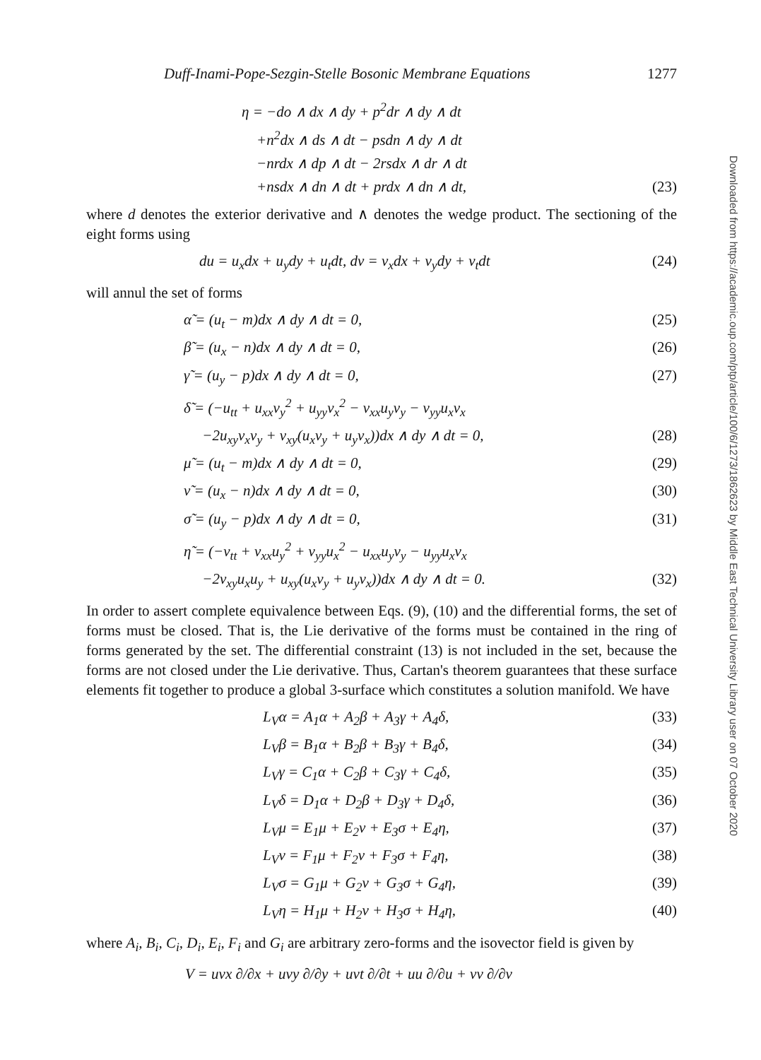Duff-Inami-Pope-Sezgin-Stelle Bosonic Membrane Equations 1277
η = −do ∧ dx ∧ dy + p<sup>2</sup>dr ∧ dy ∧ dt
+n<sup>2</sup>dx ∧ ds ∧ dt − psdn ∧ dy ∧ dt
−nrdx ∧ dp ∧ dt − 2rsdx ∧ dr ∧ dt
+nsdx ∧ dn ∧ dt + prdx ∧ dn ∧ dt, (23)
where d denotes the exterior derivative and ∧ denotes the wedge product. The sectioning of the eight forms using
du = u<sub>x</sub>dx + u<sub>y</sub>dy + u<sub>t</sub>dt, dv = v<sub>x</sub>dx + v<sub>y</sub>dy + v<sub>t</sub>dt (24)
will annul the set of forms
α̃ = (u<sub>t</sub> − m)dx ∧ dy ∧ dt = 0, (25)
β̃ = (u<sub>x</sub> − n)dx ∧ dy ∧ dt = 0, (26)
γ̃ = (u<sub>y</sub> − p)dx ∧ dy ∧ dt = 0, (27)
δ̃ = (−u<sub>tt</sub> + u<sub>xx</sub>v<sub>y</sub><sup>2</sup> + u<sub>yy</sub>v<sub>x</sub><sup>2</sup> − v<sub>xx</sub>u<sub>y</sub>v<sub>y</sub> − v<sub>yy</sub>u<sub>x</sub>v<sub>x</sub>
−2u<sub>xy</sub>v<sub>x</sub>v<sub>y</sub> + v<sub>xy</sub>(u<sub>x</sub>v<sub>y</sub> + u<sub>y</sub>v<sub>x</sub>))dx ∧ dy ∧ dt = 0, (28)
μ̃ = (u<sub>t</sub> − m)dx ∧ dy ∧ dt = 0, (29)
ν̃ = (u<sub>x</sub> − n)dx ∧ dy ∧ dt = 0, (30)
σ̃ = (u<sub>y</sub> − p)dx ∧ dy ∧ dt = 0, (31)
η̃ = (−v<sub>tt</sub> + v<sub>xx</sub>u<sub>y</sub><sup>2</sup> + v<sub>yy</sub>u<sub>x</sub><sup>2</sup> − u<sub>xx</sub>u<sub>y</sub>v<sub>y</sub> − u<sub>yy</sub>u<sub>x</sub>v<sub>x</sub>
−2v<sub>xy</sub>u<sub>x</sub>u<sub>y</sub> + u<sub>xy</sub>(u<sub>x</sub>v<sub>y</sub> + u<sub>y</sub>v<sub>x</sub>))dx ∧ dy ∧ dt = 0. (32)
In order to assert complete equivalence between Eqs. (9), (10) and the differential forms, the set of forms must be closed. That is, the Lie derivative of the forms must be contained in the ring of forms generated by the set. The differential constraint (13) is not included in the set, because the forms are not closed under the Lie derivative. Thus, Cartan's theorem guarantees that these surface elements fit together to produce a global 3-surface which constitutes a solution manifold. We have
L<sub>V</sub>α = A<sub>1</sub>α + A<sub>2</sub>β + A<sub>3</sub>γ + A<sub>4</sub>δ, (33)
L<sub>V</sub>β = B<sub>1</sub>α + B<sub>2</sub>β + B<sub>3</sub>γ + B<sub>4</sub>δ, (34)
L<sub>V</sub>γ = C<sub>1</sub>α + C<sub>2</sub>β + C<sub>3</sub>γ + C<sub>4</sub>δ, (35)
L<sub>V</sub>δ = D<sub>1</sub>α + D<sub>2</sub>β + D<sub>3</sub>γ + D<sub>4</sub>δ, (36)
L<sub>V</sub>μ = E<sub>1</sub>μ + E<sub>2</sub>ν + E<sub>3</sub>σ + E<sub>4</sub>η, (37)
L<sub>V</sub>ν = F<sub>1</sub>μ + F<sub>2</sub>ν + F<sub>3</sub>σ + F<sub>4</sub>η, (38)
L<sub>V</sub>σ = G<sub>1</sub>μ + G<sub>2</sub>ν + G<sub>3</sub>σ + G<sub>4</sub>η, (39)
L<sub>V</sub>η = H<sub>1</sub>μ + H<sub>2</sub>ν + H<sub>3</sub>σ + H<sub>4</sub>η, (40)
where A<sub>i</sub>, B<sub>i</sub>, C<sub>i</sub>, D<sub>i</sub>, E<sub>i</sub>, F<sub>i</sub> and G<sub>i</sub> are arbitrary zero-forms and the isovector field is given by
V = uvx ∂/∂x + uvy ∂/∂y + uvt ∂/∂t + uu ∂/∂u + vv ∂/∂v
Downloaded from https://academic.oup.com/ptp/article/100/6/1273/1862623 by Middle East Technical University Library user on 07 October 2020